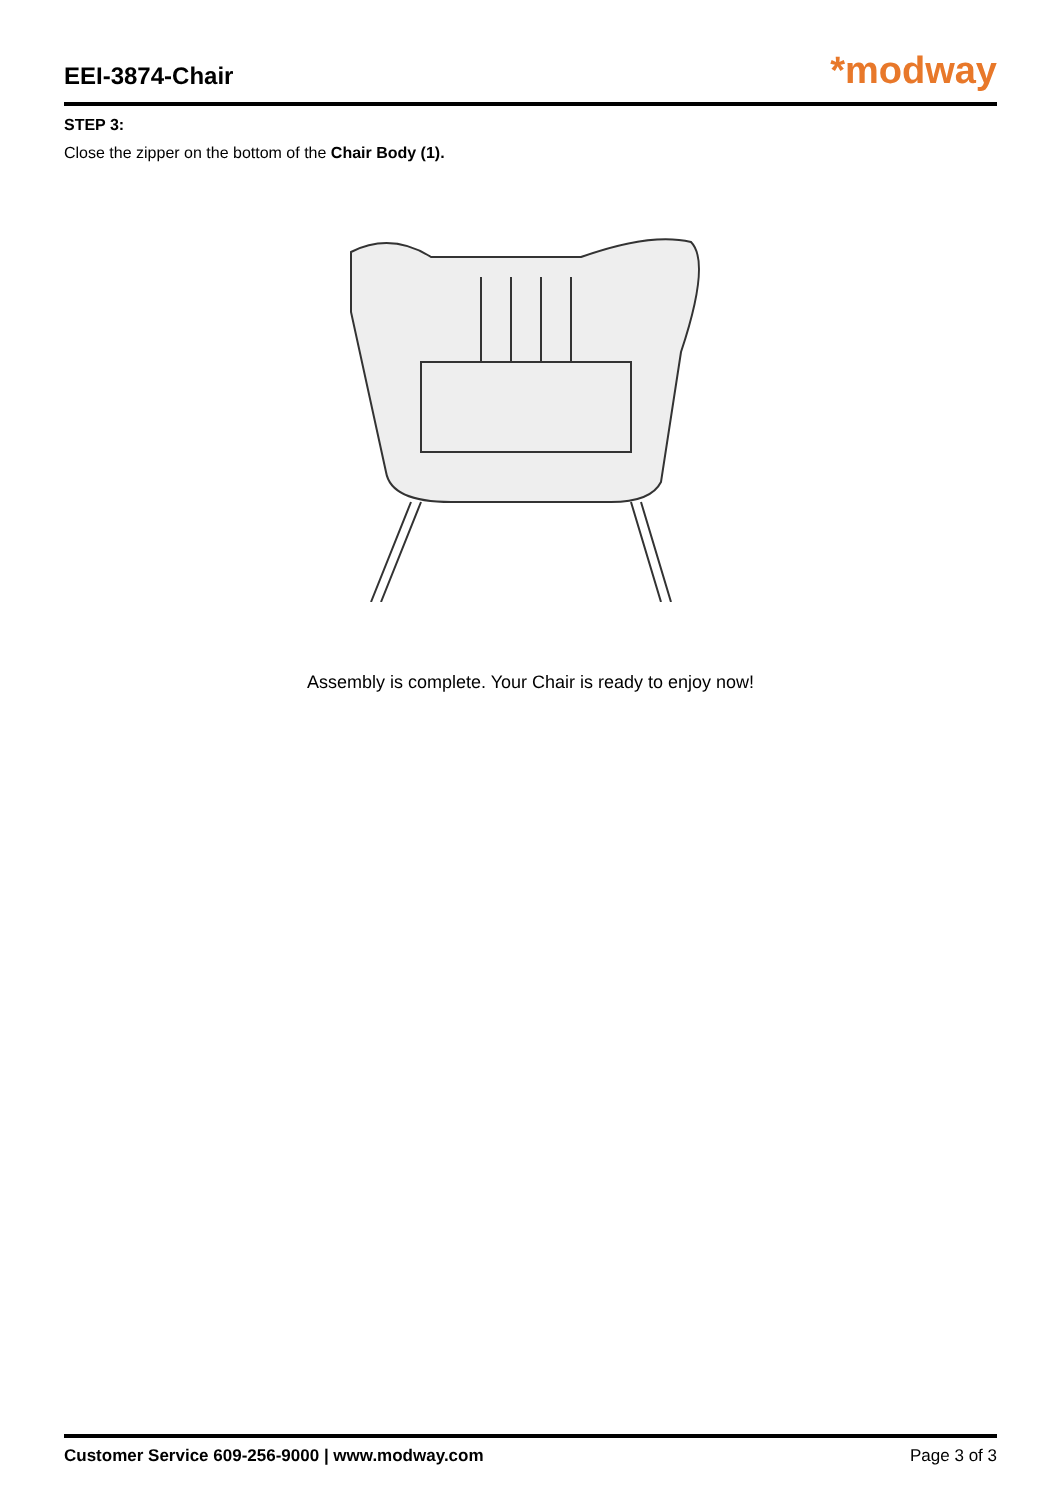EEI-3874-Chair
*modway
STEP 3:
Close the zipper on the bottom of the Chair Body (1).
Assembly is complete. Your Chair is ready to enjoy now!
Customer Service 609-256-9000 | www.modway.com Page 3 of 3